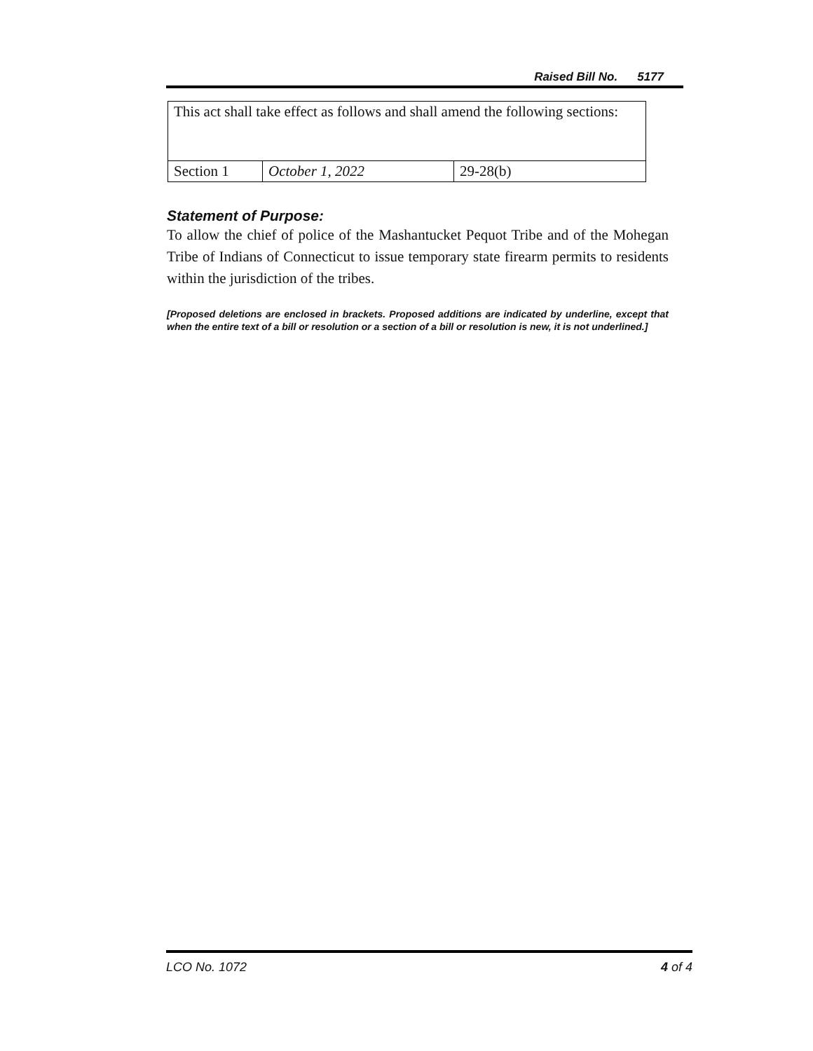Raised Bill No. 5177
| This act shall take effect as follows and shall amend the following sections: | | |
| Section 1 | October 1, 2022 | 29-28(b) |
Statement of Purpose:
To allow the chief of police of the Mashantucket Pequot Tribe and of the Mohegan Tribe of Indians of Connecticut to issue temporary state firearm permits to residents within the jurisdiction of the tribes.
[Proposed deletions are enclosed in brackets. Proposed additions are indicated by underline, except that when the entire text of a bill or resolution or a section of a bill or resolution is new, it is not underlined.]
LCO No. 1072 4 of 4